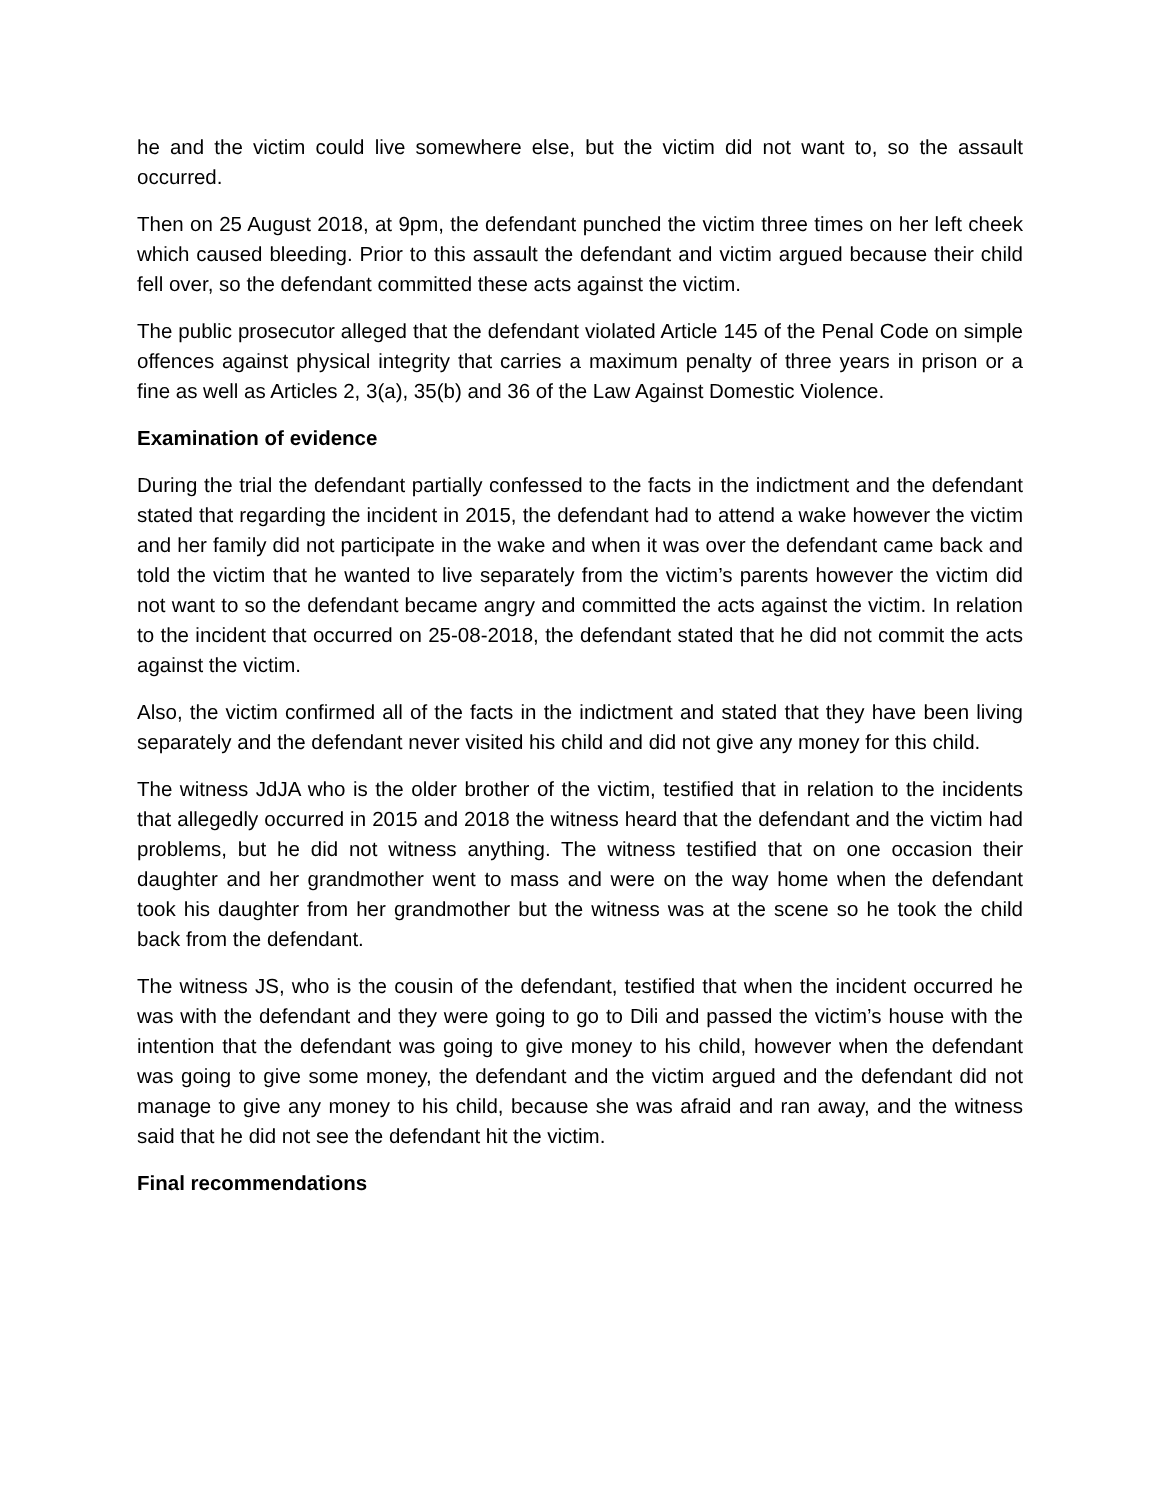he and the victim could live somewhere else, but the victim did not want to, so the assault occurred.
Then on 25 August 2018, at 9pm, the defendant punched the victim three times on her left cheek which caused bleeding. Prior to this assault the defendant and victim argued because their child fell over, so the defendant committed these acts against the victim.
The public prosecutor alleged that the defendant violated Article 145 of the Penal Code on simple offences against physical integrity that carries a maximum penalty of three years in prison or a fine as well as Articles 2, 3(a), 35(b) and 36 of the Law Against Domestic Violence.
Examination of evidence
During the trial the defendant partially confessed to the facts in the indictment and the defendant stated that regarding the incident in 2015, the defendant had to attend a wake however the victim and her family did not participate in the wake and when it was over the defendant came back and told the victim that he wanted to live separately from the victim’s parents however the victim did not want to so the defendant became angry and committed the acts against the victim. In relation to the incident that occurred on 25-08-2018, the defendant stated that he did not commit the acts against the victim.
Also, the victim confirmed all of the facts in the indictment and stated that they have been living separately and the defendant never visited his child and did not give any money for this child.
The witness JdJA who is the older brother of the victim, testified that in relation to the incidents that allegedly occurred in 2015 and 2018 the witness heard that the defendant and the victim had problems, but he did not witness anything. The witness testified that on one occasion their daughter and her grandmother went to mass and were on the way home when the defendant took his daughter from her grandmother but the witness was at the scene so he took the child back from the defendant.
The witness JS, who is the cousin of the defendant, testified that when the incident occurred he was with the defendant and they were going to go to Dili and passed the victim’s house with the intention that the defendant was going to give money to his child, however when the defendant was going to give some money, the defendant and the victim argued and the defendant did not manage to give any money to his child, because she was afraid and ran away, and the witness said that he did not see the defendant hit the victim.
Final recommendations